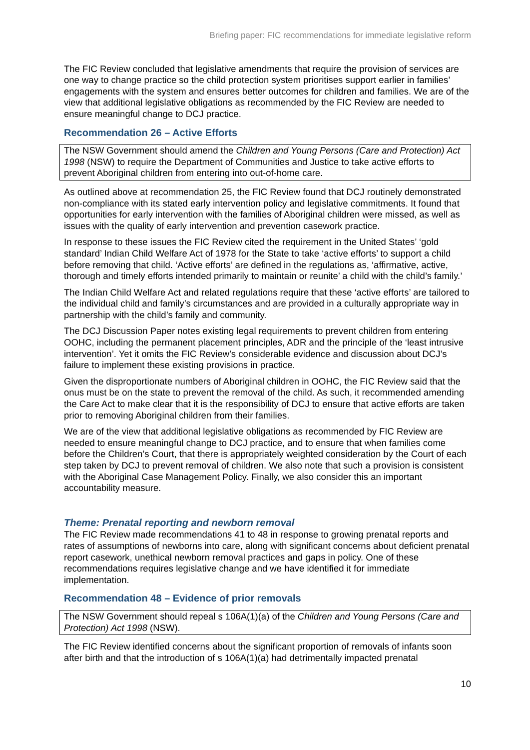Briefing paper: FIC recommendations for immediate legislative reform
The FIC Review concluded that legislative amendments that require the provision of services are one way to change practice so the child protection system prioritises support earlier in families’ engagements with the system and ensures better outcomes for children and families. We are of the view that additional legislative obligations as recommended by the FIC Review are needed to ensure meaningful change to DCJ practice.
Recommendation 26 – Active Efforts
The NSW Government should amend the Children and Young Persons (Care and Protection) Act 1998 (NSW) to require the Department of Communities and Justice to take active efforts to prevent Aboriginal children from entering into out-of-home care.
As outlined above at recommendation 25, the FIC Review found that DCJ routinely demonstrated non-compliance with its stated early intervention policy and legislative commitments. It found that opportunities for early intervention with the families of Aboriginal children were missed, as well as issues with the quality of early intervention and prevention casework practice.
In response to these issues the FIC Review cited the requirement in the United States’ ‘gold standard’ Indian Child Welfare Act of 1978 for the State to take ‘active efforts’ to support a child before removing that child. ‘Active efforts’ are defined in the regulations as, ‘affirmative, active, thorough and timely efforts intended primarily to maintain or reunite’ a child with the child’s family.’
The Indian Child Welfare Act and related regulations require that these ‘active efforts’ are tailored to the individual child and family’s circumstances and are provided in a culturally appropriate way in partnership with the child’s family and community.
The DCJ Discussion Paper notes existing legal requirements to prevent children from entering OOHC, including the permanent placement principles, ADR and the principle of the ‘least intrusive intervention’. Yet it omits the FIC Review’s considerable evidence and discussion about DCJ’s failure to implement these existing provisions in practice.
Given the disproportionate numbers of Aboriginal children in OOHC, the FIC Review said that the onus must be on the state to prevent the removal of the child. As such, it recommended amending the Care Act to make clear that it is the responsibility of DCJ to ensure that active efforts are taken prior to removing Aboriginal children from their families.
We are of the view that additional legislative obligations as recommended by FIC Review are needed to ensure meaningful change to DCJ practice, and to ensure that when families come before the Children’s Court, that there is appropriately weighted consideration by the Court of each step taken by DCJ to prevent removal of children. We also note that such a provision is consistent with the Aboriginal Case Management Policy. Finally, we also consider this an important accountability measure.
Theme: Prenatal reporting and newborn removal
The FIC Review made recommendations 41 to 48 in response to growing prenatal reports and rates of assumptions of newborns into care, along with significant concerns about deficient prenatal report casework, unethical newborn removal practices and gaps in policy. One of these recommendations requires legislative change and we have identified it for immediate implementation.
Recommendation 48 – Evidence of prior removals
The NSW Government should repeal s 106A(1)(a) of the Children and Young Persons (Care and Protection) Act 1998 (NSW).
The FIC Review identified concerns about the significant proportion of removals of infants soon after birth and that the introduction of s 106A(1)(a) had detrimentally impacted prenatal
10